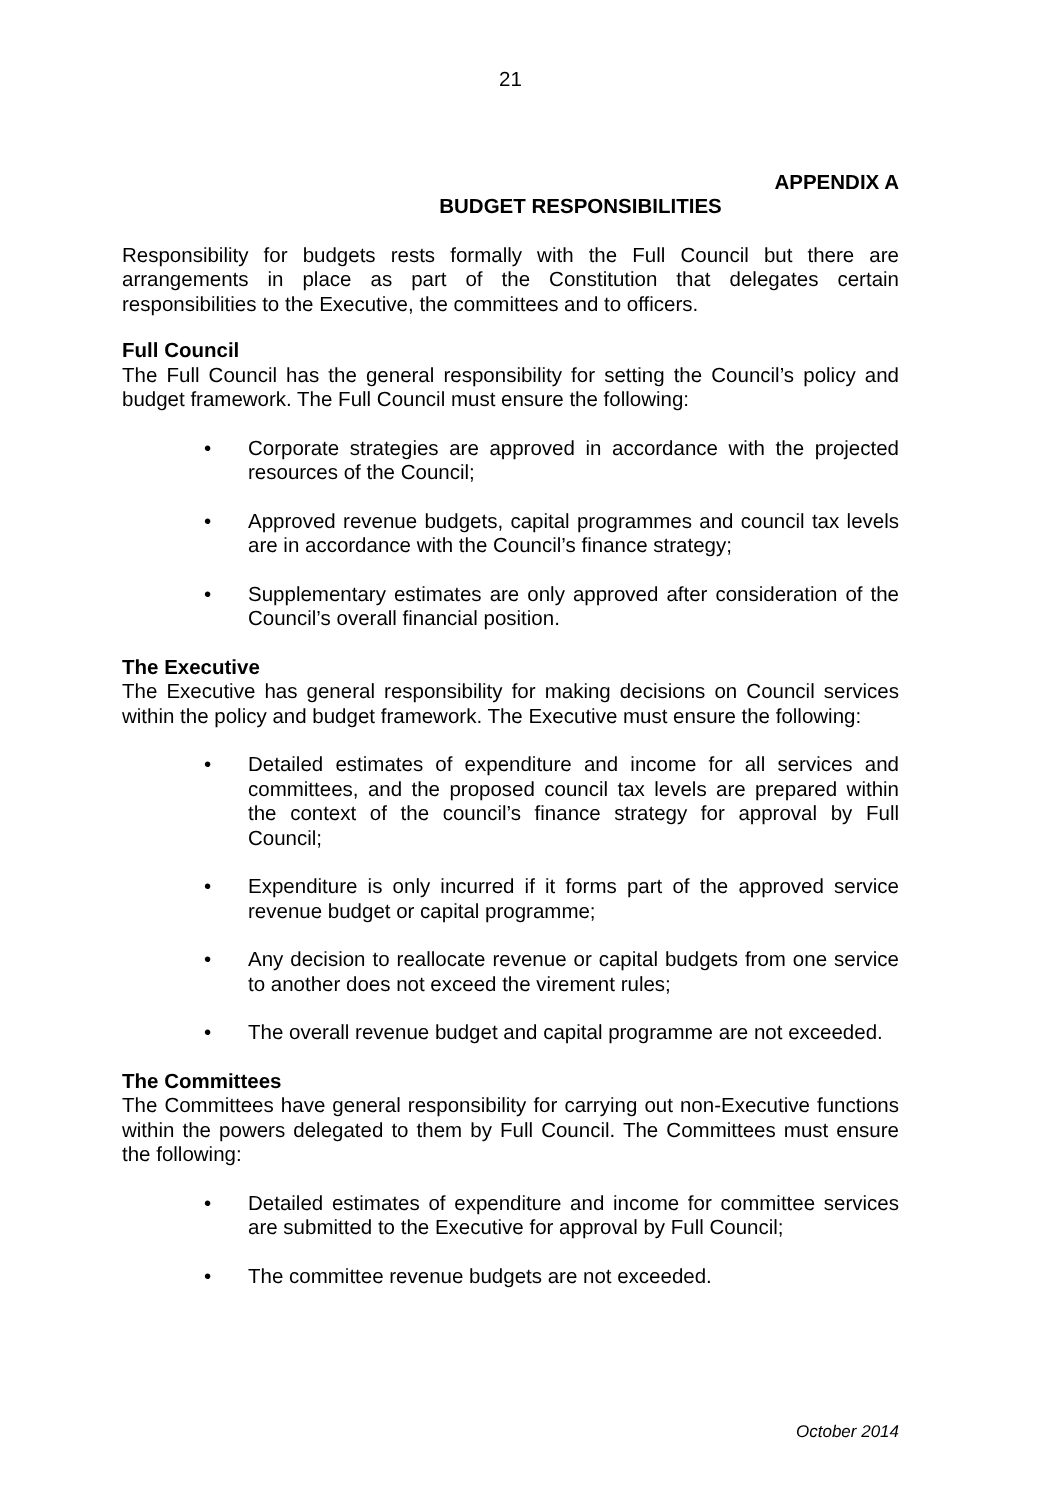21
APPENDIX A
BUDGET RESPONSIBILITIES
Responsibility for budgets rests formally with the Full Council but there are arrangements in place as part of the Constitution that delegates certain responsibilities to the Executive, the committees and to officers.
Full Council
The Full Council has the general responsibility for setting the Council’s policy and budget framework. The Full Council must ensure the following:
• Corporate strategies are approved in accordance with the projected resources of the Council;
• Approved revenue budgets, capital programmes and council tax levels are in accordance with the Council’s finance strategy;
• Supplementary estimates are only approved after consideration of the Council’s overall financial position.
The Executive
The Executive has general responsibility for making decisions on Council services within the policy and budget framework. The Executive must ensure the following:
• Detailed estimates of expenditure and income for all services and committees, and the proposed council tax levels are prepared within the context of the council’s finance strategy for approval by Full Council;
• Expenditure is only incurred if it forms part of the approved service revenue budget or capital programme;
• Any decision to reallocate revenue or capital budgets from one service to another does not exceed the virement rules;
• The overall revenue budget and capital programme are not exceeded.
The Committees
The Committees have general responsibility for carrying out non-Executive functions within the powers delegated to them by Full Council. The Committees must ensure the following:
• Detailed estimates of expenditure and income for committee services are submitted to the Executive for approval by Full Council;
• The committee revenue budgets are not exceeded.
October 2014